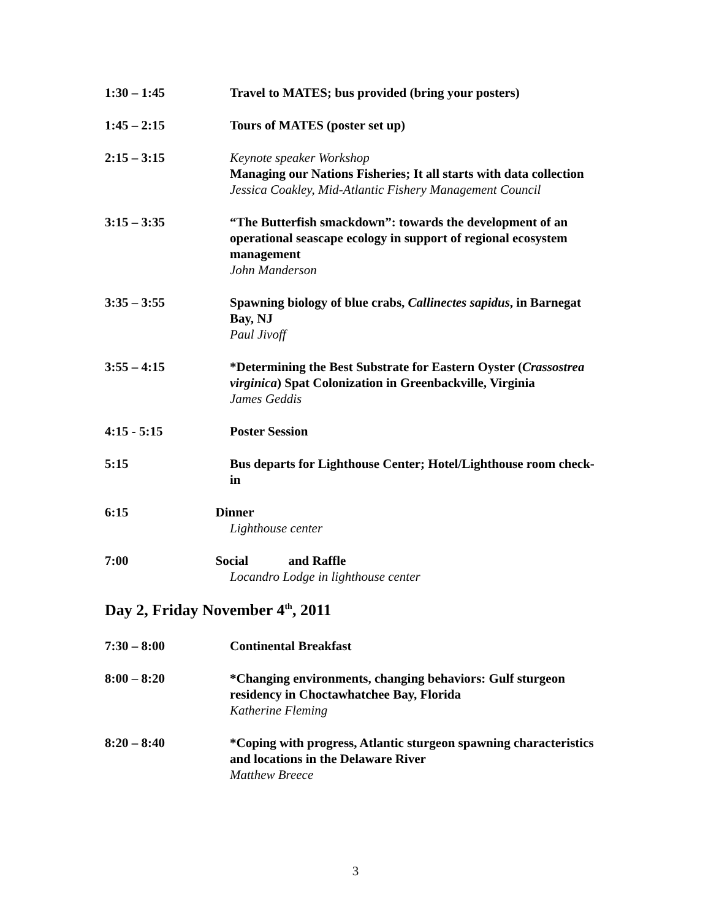1:30 – 1:45 Travel to MATES; bus provided (bring your posters)
1:45 – 2:15 Tours of MATES (poster set up)
2:15 – 3:15 Keynote speaker Workshop
Managing our Nations Fisheries; It all starts with data collection
Jessica Coakley, Mid-Atlantic Fishery Management Council
3:15 – 3:35 “The Butterfish smackdown”: towards the development of an operational seascape ecology in support of regional ecosystem management
John Manderson
3:35 – 3:55 Spawning biology of blue crabs, Callinectes sapidus, in Barnegat Bay, NJ
Paul Jivoff
3:55 – 4:15 *Determining the Best Substrate for Eastern Oyster (Crassostrea virginica) Spat Colonization in Greenbackville, Virginia
James Geddis
4:15 - 5:15 Poster Session
5:15 Bus departs for Lighthouse Center; Hotel/Lighthouse room check-in
6:15 Dinner
Lighthouse center
7:00 Social and Raffle
Locandro Lodge in lighthouse center
Day 2, Friday November 4<sup>th</sup>, 2011
7:30 – 8:00 Continental Breakfast
8:00 – 8:20 *Changing environments, changing behaviors: Gulf sturgeon residency in Choctawhatchee Bay, Florida
Katherine Fleming
8:20 – 8:40 *Coping with progress, Atlantic sturgeon spawning characteristics and locations in the Delaware River
Matthew Breece
3